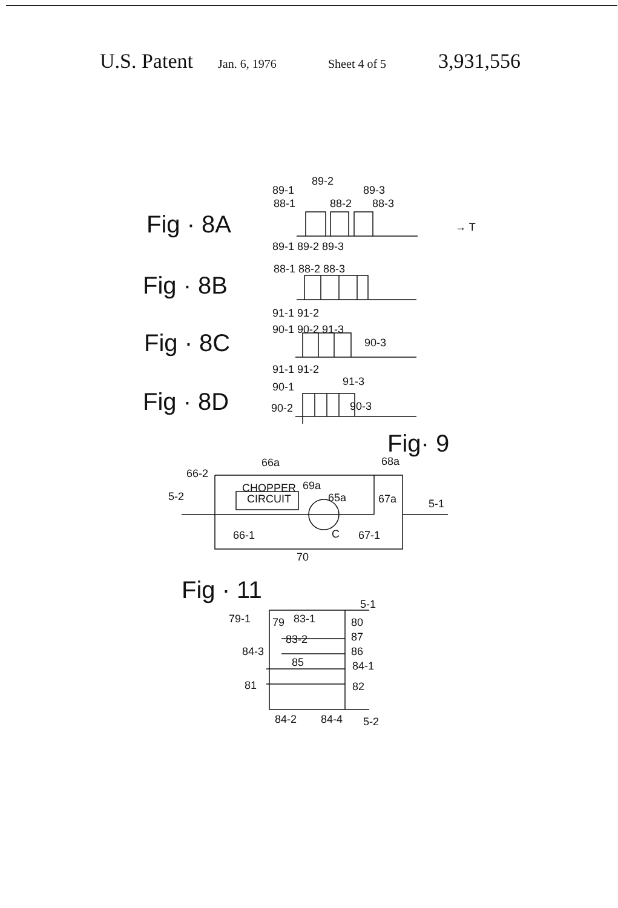U.S. Patent Jan. 6, 1976 Sheet 4 of 5 3,931,556
Fig · 8A
Fig · 8B
Fig · 8C
Fig · 8D
Fig· 9
Fig · 11
89-1
89-2
89-3
88-1
88-2
88-3
→ T
89-1 89-2 89-3
88-1 88-2 88-3
91-1 91-2
90-1 90-2 91-3
90-3
91-1 91-2
91-3
90-1
90-2
90-3
66a
68a
66-2
69a
5-2
CHOPPER
CIRCUIT
65a
67a
5-1
66-1
C
67-1
70
5-1
79-1
79
83-1
80
87
83-2
84-3
86
85
84-1
81
82
84-2
84-4
5-2